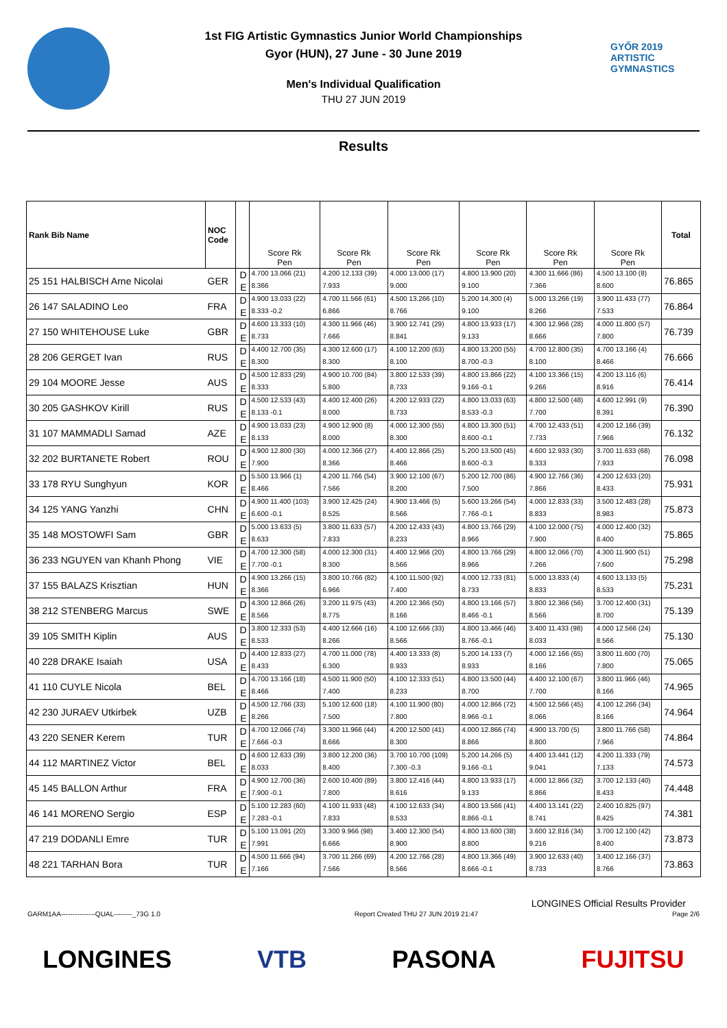1st FIG Artistic Gymnastics Junior World Championships
Gyor (HUN), 27 June - 30 June 2019
Men's Individual Qualification
THU 27 JUN 2019
GYŐR 2019
ARTISTIC
GYMNASTICS
Results
| Rank Bib Name | NOC Code | | Score Rk Pen | Score Rk Pen | Score Rk Pen | Score Rk Pen | Score Rk Pen | Score Rk Pen | Total |
| --- | --- | --- | --- | --- | --- | --- | --- | --- | --- |
| 25 151 HALBISCH Arne Nicolai | GER | D | 4.700 13.066 (21) | 4.200 12.133 (39) | 4.000 13.000 (17) | 4.800 13.900 (20) | 4.300 11.666 (86) | 4.500 13.100 (8) | 76.865 |
| | | E | 8.366 | 7.933 | 9.000 | 9.100 | 7.366 | 8.600 | |
| 26 147 SALADINO Leo | FRA | D | 4.900 13.033 (22) | 4.700 11.566 (61) | 4.500 13.266 (10) | 5.200 14.300 (4) | 5.000 13.266 (19) | 3.900 11.433 (77) | 76.864 |
| | | E | 8.333 -0.2 | 6.866 | 8.766 | 9.100 | 8.266 | 7.533 | |
| 27 150 WHITEHOUSE Luke | GBR | D | 4.600 13.333 (10) | 4.300 11.966 (46) | 3.900 12.741 (29) | 4.800 13.933 (17) | 4.300 12.966 (28) | 4.000 11.800 (57) | 76.739 |
| | | E | 8.733 | 7.666 | 8.841 | 9.133 | 8.666 | 7.800 | |
| 28 206 GERGET Ivan | RUS | D | 4.400 12.700 (35) | 4.300 12.600 (17) | 4.100 12.200 (63) | 4.800 13.200 (55) | 4.700 12.800 (35) | 4.700 13.166 (4) | 76.666 |
| | | E | 8.300 | 8.300 | 8.100 | 8.700 -0.3 | 8.100 | 8.466 | |
| 29 104 MOORE Jesse | AUS | D | 4.500 12.833 (29) | 4.900 10.700 (84) | 3.800 12.533 (39) | 4.800 13.866 (22) | 4.100 13.366 (15) | 4.200 13.116 (6) | 76.414 |
| | | E | 8.333 | 5.800 | 8.733 | 9.166 -0.1 | 9.266 | 8.916 | |
| 30 205 GASHKOV Kirill | RUS | D | 4.500 12.533 (43) | 4.400 12.400 (26) | 4.200 12.933 (22) | 4.800 13.033 (63) | 4.800 12.500 (48) | 4.600 12.991 (9) | 76.390 |
| | | E | 8.133 -0.1 | 8.000 | 8.733 | 8.533 -0.3 | 7.700 | 8.391 | |
| 31 107 MAMMADLI Samad | AZE | D | 4.900 13.033 (23) | 4.900 12.900 (8) | 4.000 12.300 (55) | 4.800 13.300 (51) | 4.700 12.433 (51) | 4.200 12.166 (39) | 76.132 |
| | | E | 8.133 | 8.000 | 8.300 | 8.600 -0.1 | 7.733 | 7.966 | |
| 32 202 BURTANETE Robert | ROU | D | 4.900 12.800 (30) | 4.000 12.366 (27) | 4.400 12.866 (25) | 5.200 13.500 (45) | 4.600 12.933 (30) | 3.700 11.633 (68) | 76.098 |
| | | E | 7.900 | 8.366 | 8.466 | 8.600 -0.3 | 8.333 | 7.933 | |
| 33 178 RYU Sunghyun | KOR | D | 5.500 13.966 (1) | 4.200 11.766 (54) | 3.900 12.100 (67) | 5.200 12.700 (86) | 4.900 12.766 (36) | 4.200 12.633 (20) | 75.931 |
| | | E | 8.466 | 7.566 | 8.200 | 7.500 | 7.866 | 8.433 | |
| 34 125 YANG Yanzhi | CHN | D | 4.900 11.400 (103) | 3.900 12.425 (24) | 4.900 13.466 (5) | 5.600 13.266 (54) | 4.000 12.833 (33) | 3.500 12.483 (28) | 75.873 |
| | | E | 6.600 -0.1 | 8.525 | 8.566 | 7.766 -0.1 | 8.833 | 8.983 | |
| 35 148 MOSTOWFI Sam | GBR | D | 5.000 13.633 (5) | 3.800 11.633 (57) | 4.200 12.433 (43) | 4.800 13.766 (29) | 4.100 12.000 (75) | 4.000 12.400 (32) | 75.865 |
| | | E | 8.633 | 7.833 | 8.233 | 8.966 | 7.900 | 8.400 | |
| 36 233 NGUYEN van Khanh Phong | VIE | D | 4.700 12.300 (58) | 4.000 12.300 (31) | 4.400 12.966 (20) | 4.800 13.766 (29) | 4.800 12.066 (70) | 4.300 11.900 (51) | 75.298 |
| | | E | 7.700 -0.1 | 8.300 | 8.566 | 8.966 | 7.266 | 7.600 | |
| 37 155 BALAZS Krisztian | HUN | D | 4.900 13.266 (15) | 3.800 10.766 (82) | 4.100 11.500 (92) | 4.000 12.733 (81) | 5.000 13.833 (4) | 4.600 13.133 (5) | 75.231 |
| | | E | 8.366 | 6.966 | 7.400 | 8.733 | 8.833 | 8.533 | |
| 38 212 STENBERG Marcus | SWE | D | 4.300 12.866 (26) | 3.200 11.975 (43) | 4.200 12.366 (50) | 4.800 13.166 (57) | 3.800 12.366 (56) | 3.700 12.400 (31) | 75.139 |
| | | E | 8.566 | 8.775 | 8.166 | 8.466 -0.1 | 8.566 | 8.700 | |
| 39 105 SMITH Kiplin | AUS | D | 3.800 12.333 (53) | 4.400 12.666 (16) | 4.100 12.666 (33) | 4.800 13.466 (46) | 3.400 11.433 (98) | 4.000 12.566 (24) | 75.130 |
| | | E | 8.533 | 8.266 | 8.566 | 8.766 -0.1 | 8.033 | 8.566 | |
| 40 228 DRAKE Isaiah | USA | D | 4.400 12.833 (27) | 4.700 11.000 (78) | 4.400 13.333 (8) | 5.200 14.133 (7) | 4.000 12.166 (65) | 3.800 11.600 (70) | 75.065 |
| | | E | 8.433 | 6.300 | 8.933 | 8.933 | 8.166 | 7.800 | |
| 41 110 CUYLE Nicola | BEL | D | 4.700 13.166 (18) | 4.500 11.900 (50) | 4.100 12.333 (51) | 4.800 13.500 (44) | 4.400 12.100 (67) | 3.800 11.966 (46) | 74.965 |
| | | E | 8.466 | 7.400 | 8.233 | 8.700 | 7.700 | 8.166 | |
| 42 230 JURAEV Utkirbek | UZB | D | 4.500 12.766 (33) | 5.100 12.600 (18) | 4.100 11.900 (80) | 4.000 12.866 (72) | 4.500 12.566 (45) | 4.100 12.266 (34) | 74.964 |
| | | E | 8.266 | 7.500 | 7.800 | 8.966 -0.1 | 8.066 | 8.166 | |
| 43 220 SENER Kerem | TUR | D | 4.700 12.066 (74) | 3.300 11.966 (44) | 4.200 12.500 (41) | 4.000 12.866 (74) | 4.900 13.700 (5) | 3.800 11.766 (58) | 74.864 |
| | | E | 7.666 -0.3 | 8.666 | 8.300 | 8.866 | 8.800 | 7.966 | |
| 44 112 MARTINEZ Victor | BEL | D | 4.600 12.633 (39) | 3.800 12.200 (36) | 3.700 10.700 (109) | 5.200 14.266 (5) | 4.400 13.441 (12) | 4.200 11.333 (79) | 74.573 |
| | | E | 8.033 | 8.400 | 7.300 -0.3 | 9.166 -0.1 | 9.041 | 7.133 | |
| 45 145 BALLON Arthur | FRA | D | 4.900 12.700 (36) | 2.600 10.400 (89) | 3.800 12.416 (44) | 4.800 13.933 (17) | 4.000 12.866 (32) | 3.700 12.133 (40) | 74.448 |
| | | E | 7.900 -0.1 | 7.800 | 8.616 | 9.133 | 8.866 | 8.433 | |
| 46 141 MORENO Sergio | ESP | D | 5.100 12.283 (60) | 4.100 11.933 (48) | 4.100 12.633 (34) | 4.800 13.566 (41) | 4.400 13.141 (22) | 2.400 10.825 (97) | 74.381 |
| | | E | 7.283 -0.1 | 7.833 | 8.533 | 8.866 -0.1 | 8.741 | 8.425 | |
| 47 219 DODANLI Emre | TUR | D | 5.100 13.091 (20) | 3.300 9.966 (98) | 3.400 12.300 (54) | 4.800 13.600 (38) | 3.600 12.816 (34) | 3.700 12.100 (42) | 73.873 |
| | | E | 7.991 | 6.666 | 8.900 | 8.800 | 9.216 | 8.400 | |
| 48 221 TARHAN Bora | TUR | D | 4.500 11.666 (94) | 3.700 11.266 (69) | 4.200 12.766 (28) | 4.800 13.366 (49) | 3.900 12.633 (40) | 3.400 12.166 (37) | 73.863 |
| | | E | 7.166 | 7.566 | 8.566 | 8.666 -0.1 | 8.733 | 8.766 | |
LONGINES Official Results Provider
GARM1AA---------------QUAL--------_73G 1.0 Report Created THU 27 JUN 2019 21:47 Page 2/6
LONGINES VTB PASONA FUJITSU